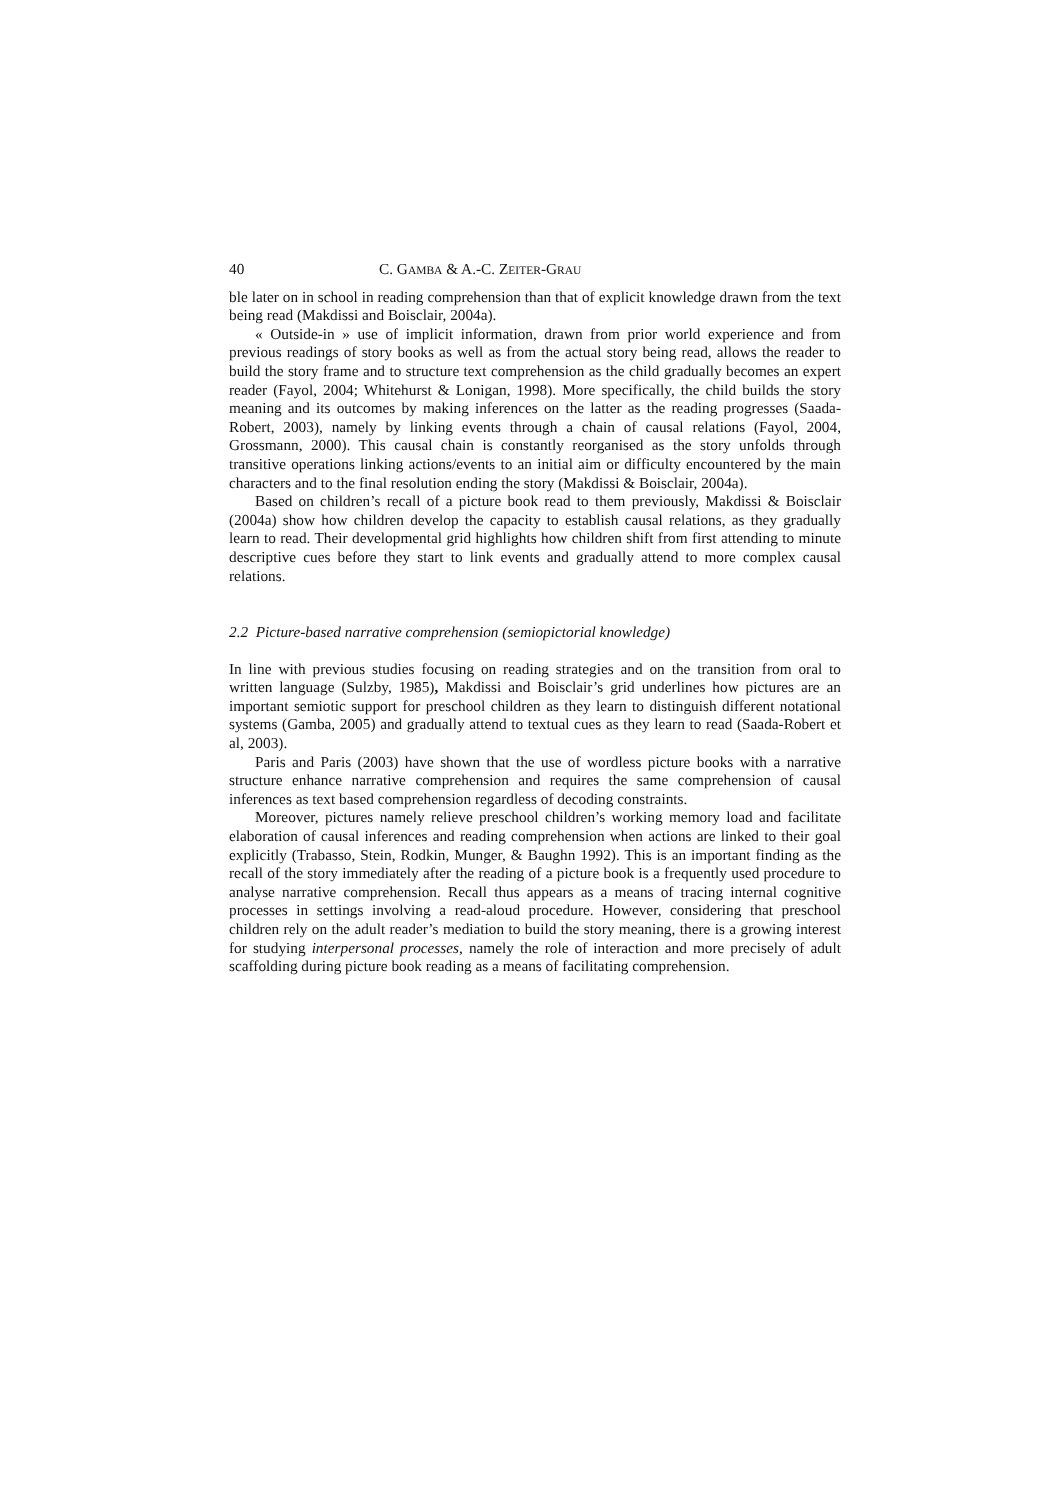40 C. GAMBA & A.-C. ZEITER-GRAU
ble later on in school in reading comprehension than that of explicit knowledge drawn from the text being read (Makdissi and Boisclair, 2004a).
« Outside-in » use of implicit information, drawn from prior world experience and from previous readings of story books as well as from the actual story being read, allows the reader to build the story frame and to structure text comprehension as the child gradually becomes an expert reader (Fayol, 2004; Whitehurst & Lonigan, 1998). More specifically, the child builds the story meaning and its outcomes by making inferences on the latter as the reading progresses (Saada-Robert, 2003), namely by linking events through a chain of causal relations (Fayol, 2004, Grossmann, 2000). This causal chain is constantly reorganised as the story unfolds through transitive operations linking actions/events to an initial aim or difficulty encountered by the main characters and to the final resolution ending the story (Makdissi & Boisclair, 2004a).
Based on children’s recall of a picture book read to them previously, Makdissi & Boisclair (2004a) show how children develop the capacity to establish causal relations, as they gradually learn to read. Their developmental grid highlights how children shift from first attending to minute descriptive cues before they start to link events and gradually attend to more complex causal relations.
2.2 Picture-based narrative comprehension (semiopictorial knowledge)
In line with previous studies focusing on reading strategies and on the transition from oral to written language (Sulzby, 1985), Makdissi and Boisclair’s grid underlines how pictures are an important semiotic support for preschool children as they learn to distinguish different notational systems (Gamba, 2005) and gradually attend to textual cues as they learn to read (Saada-Robert et al, 2003).
Paris and Paris (2003) have shown that the use of wordless picture books with a narrative structure enhance narrative comprehension and requires the same comprehension of causal inferences as text based comprehension regardless of decoding constraints.
Moreover, pictures namely relieve preschool children’s working memory load and facilitate elaboration of causal inferences and reading comprehension when actions are linked to their goal explicitly (Trabasso, Stein, Rodkin, Munger, & Baughn 1992). This is an important finding as the recall of the story immediately after the reading of a picture book is a frequently used procedure to analyse narrative comprehension. Recall thus appears as a means of tracing internal cognitive processes in settings involving a read-aloud procedure. However, considering that preschool children rely on the adult reader’s mediation to build the story meaning, there is a growing interest for studying interpersonal processes, namely the role of interaction and more precisely of adult scaffolding during picture book reading as a means of facilitating comprehension.